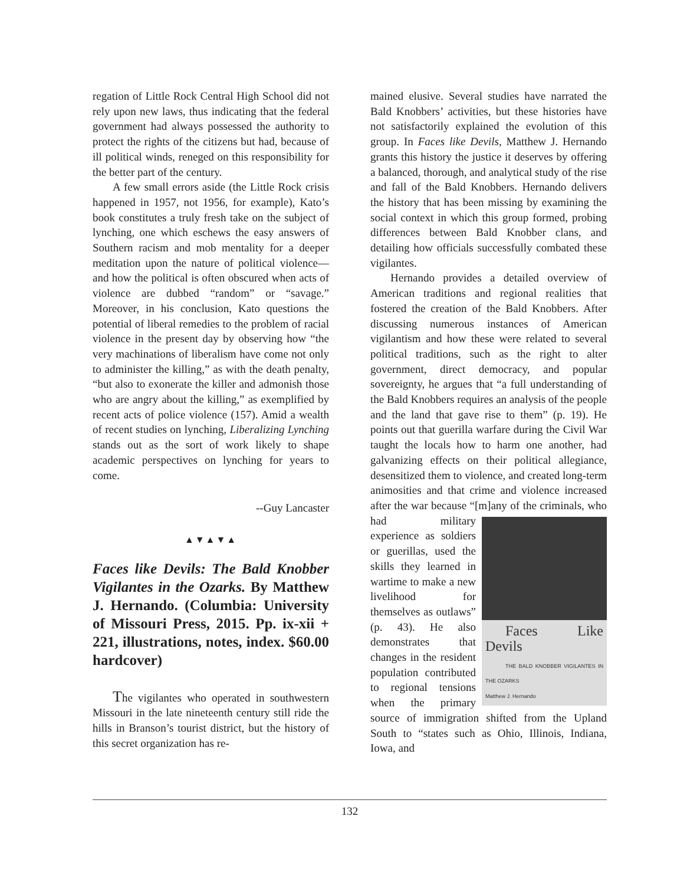regation of Little Rock Central High School did not rely upon new laws, thus indicating that the federal government had always possessed the authority to protect the rights of the citizens but had, because of ill political winds, reneged on this responsibility for the better part of the century.
A few small errors aside (the Little Rock crisis happened in 1957, not 1956, for example), Kato’s book constitutes a truly fresh take on the subject of lynching, one which eschews the easy answers of Southern racism and mob mentality for a deeper meditation upon the nature of political violence—and how the political is often obscured when acts of violence are dubbed “random” or “savage.” Moreover, in his conclusion, Kato questions the potential of liberal remedies to the problem of racial violence in the present day by observing how “the very machinations of liberalism have come not only to administer the killing,” as with the death penalty, “but also to exonerate the killer and admonish those who are angry about the killing,” as exemplified by recent acts of police violence (157). Amid a wealth of recent studies on lynching, Liberalizing Lynching stands out as the sort of work likely to shape academic perspectives on lynching for years to come.
--Guy Lancaster
▲▼▲▼▲
Faces like Devils: The Bald Knobber Vigilantes in the Ozarks. By Matthew J. Hernando. (Columbia: University of Missouri Press, 2015. Pp. ix-xii + 221, illustrations, notes, index. $60.00 hardcover)
The vigilantes who operated in southwestern Missouri in the late nineteenth century still ride the hills in Branson’s tourist district, but the history of this secret organization has re-
mained elusive. Several studies have narrated the Bald Knobbers’ activities, but these histories have not satisfactorily explained the evolution of this group. In Faces like Devils, Matthew J. Hernando grants this history the justice it deserves by offering a balanced, thorough, and analytical study of the rise and fall of the Bald Knobbers. Hernando delivers the history that has been missing by examining the social context in which this group formed, probing differences between Bald Knobber clans, and detailing how officials successfully combated these vigilantes.
Hernando provides a detailed overview of American traditions and regional realities that fostered the creation of the Bald Knobbers. After discussing numerous instances of American vigilantism and how these were related to several political traditions, such as the right to alter government, direct democracy, and popular sovereignty, he argues that “a full understanding of the Bald Knobbers requires an analysis of the people and the land that gave rise to them” (p. 19). He points out that guerilla warfare during the Civil War taught the locals how to harm one another, had galvanizing effects on their political allegiance, desensitized them to violence, and created long-term animosities and that crime and violence increased after the war because “[m]any of the criminals,
Faces Like Devils
THE BALD KNOBBER VIGILANTES IN THE OZARKS
Matthew J. Hernando
who had military experience as soldiers or guerillas, used the skills they learned in wartime to make a new livelihood for themselves as outlaws” (p. 43). He also demonstrates that changes in the resident population contributed to regional tensions when the primary source of immigration shifted from the Upland South to “states such as Ohio, Illinois, Indiana, Iowa, and
132